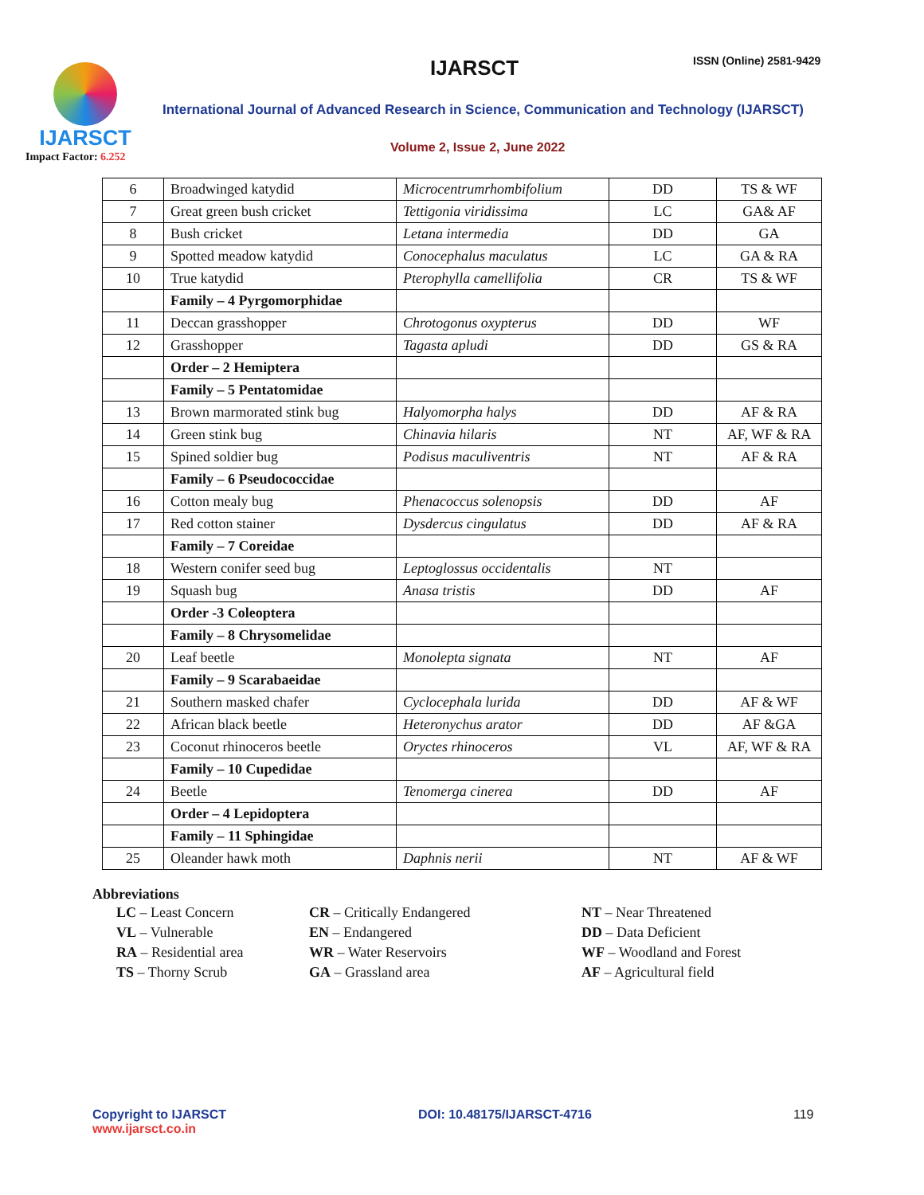IJARSCT
Impact Factor: 6.252
IJARSCT ISSN (Online) 2581-9429
International Journal of Advanced Research in Science, Communication and Technology (IJARSCT)
Volume 2, Issue 2, June 2022
| 6 | Broadwinged katydid | Microcentrumrhombifolium | DD | TS & WF |
| 7 | Great green bush cricket | Tettigonia viridissima | LC | GA& AF |
| 8 | Bush cricket | Letana intermedia | DD | GA |
| 9 | Spotted meadow katydid | Conocephalus maculatus | LC | GA & RA |
| 10 | True katydid | Pterophylla camellifolia | CR | TS & WF |
| | Family – 4 Pyrgomorphidae | | | |
| 11 | Deccan grasshopper | Chrotogonus oxypterus | DD | WF |
| 12 | Grasshopper | Tagasta apludi | DD | GS & RA |
| | Order – 2 Hemiptera | | | |
| | Family – 5 Pentatomidae | | | |
| 13 | Brown marmorated stink bug | Halyomorpha halys | DD | AF & RA |
| 14 | Green stink bug | Chinavia hilaris | NT | AF, WF & RA |
| 15 | Spined soldier bug | Podisus maculiventris | NT | AF & RA |
| | Family – 6 Pseudococcidae | | | |
| 16 | Cotton mealy bug | Phenacoccus solenopsis | DD | AF |
| 17 | Red cotton stainer | Dysdercus cingulatus | DD | AF & RA |
| | Family – 7 Coreidae | | | |
| 18 | Western conifer seed bug | Leptoglossus occidentalis | NT | |
| 19 | Squash bug | Anasa tristis | DD | AF |
| | Order -3 Coleoptera | | | |
| | Family – 8 Chrysomelidae | | | |
| 20 | Leaf beetle | Monolepta signata | NT | AF |
| | Family – 9 Scarabaeidae | | | |
| 21 | Southern masked chafer | Cyclocephala lurida | DD | AF & WF |
| 22 | African black beetle | Heteronychus arator | DD | AF &GA |
| 23 | Coconut rhinoceros beetle | Oryctes rhinoceros | VL | AF, WF & RA |
| | Family – 10 Cupedidae | | | |
| 24 | Beetle | Tenomerga cinerea | DD | AF |
| | Order – 4 Lepidoptera | | | |
| | Family – 11 Sphingidae | | | |
| 25 | Oleander hawk moth | Daphnis nerii | NT | AF & WF |
Abbreviations
LC – Least Concern
CR – Critically Endangered
NT – Near Threatened
VL – Vulnerable
EN – Endangered
DD – Data Deficient
RA – Residential area
WR – Water Reservoirs
WF – Woodland and Forest
TS – Thorny Scrub
GA – Grassland area
AF – Agricultural field
Copyright to IJARSCT
www.ijarsct.co.in
DOI: 10.48175/IJARSCT-4716 119